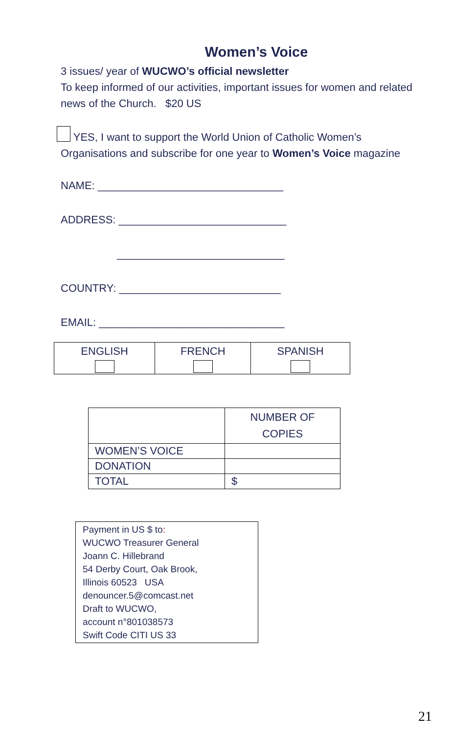Women’s Voice
3 issues/ year of WUCWO’s official newsletter
To keep informed of our activities, important issues for women and related news of the Church. $20 US
YES, I want to support the World Union of Catholic Women’s Organisations and subscribe for one year to Women’s Voice magazine
NAME: _______________________________
ADDRESS: ____________________________
____________________________
COUNTRY: ___________________________
EMAIL: _______________________________
| ENGLISH | FRENCH | SPANISH |
| | NUMBER OF COPIES |
| WOMEN’S VOICE | |
| DONATION | |
| TOTAL | $ |
Payment in US $ to:
WUCWO Treasurer General
Joann C. Hillebrand
54 Derby Court, Oak Brook,
Illinois 60523 USA
denouncer.5@comcast.net
Draft to WUCWO,
account n°801038573
Swift Code CITI US 33
21